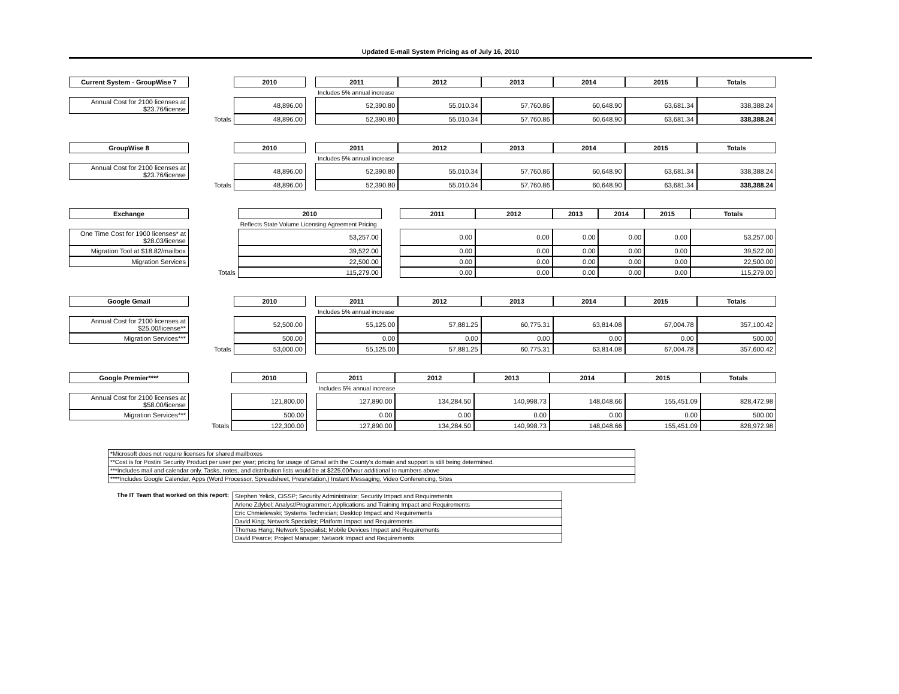Updated E-mail System Pricing as of July 16, 2010
| Current System - GroupWise 7 | | 2010 | | 2011 | 2012 | 2013 | 2014 | 2015 | Totals |
| | | | | Includes 5% annual increase | | | | | |
| Annual Cost for 2100 licenses at $23.76/license | | 48,896.00 | | 52,390.80 | 55,010.34 | 57,760.86 | 60,648.90 | 63,681.34 | 338,388.24 |
| | Totals | 48,896.00 | | 52,390.80 | 55,010.34 | 57,760.86 | 60,648.90 | 63,681.34 | 338,388.24 |
| GroupWise 8 | | 2010 | | 2011 | 2012 | 2013 | 2014 | 2015 | Totals |
| | | | | Includes 5% annual increase | | | | | |
| Annual Cost for 2100 licenses at $23.76/license | | 48,896.00 | | 52,390.80 | 55,010.34 | 57,760.86 | 60,648.90 | 63,681.34 | 338,388.24 |
| | Totals | 48,896.00 | | 52,390.80 | 55,010.34 | 57,760.86 | 60,648.90 | 63,681.34 | 338,388.24 |
| Exchange | | 2010 | | 2011 | 2012 | 2013 | 2014 | 2015 | Totals |
| | | Reflects State Volume Licensing Agreement Pricing | | | | | | | |
| One Time Cost for 1900 licenses* at $28.03/license | | 53,257.00 | | 0.00 | 0.00 | 0.00 | 0.00 | 0.00 | 53,257.00 |
| Migration Tool at $18.82/mailbox | | 39,522.00 | | 0.00 | 0.00 | 0.00 | 0.00 | 0.00 | 39,522.00 |
| Migration Services | | 22,500.00 | | 0.00 | 0.00 | 0.00 | 0.00 | 0.00 | 22,500.00 |
| | Totals | 115,279.00 | | 0.00 | 0.00 | 0.00 | 0.00 | 0.00 | 115,279.00 |
| Google Gmail | | 2010 | | 2011 | 2012 | 2013 | 2014 | 2015 | Totals |
| | | | | Includes 5% annual increase | | | | | |
| Annual Cost for 2100 licenses at $25.00/license** | | 52,500.00 | | 55,125.00 | 57,881.25 | 60,775.31 | 63,814.08 | 67,004.78 | 357,100.42 |
| Migration Services*** | | 500.00 | | 0.00 | 0.00 | 0.00 | 0.00 | 0.00 | 500.00 |
| | Totals | 53,000.00 | | 55,125.00 | 57,881.25 | 60,775.31 | 63,814.08 | 67,004.78 | 357,600.42 |
| Google Premier**** | | 2010 | | 2011 | 2012 | 2013 | 2014 | 2015 | Totals |
| | | | | Includes 5% annual increase | | | | | |
| Annual Cost for 2100 licenses at $58.00/license | | 121,800.00 | | 127,890.00 | 134,284.50 | 140,998.73 | 148,048.66 | 155,451.09 | 828,472.98 |
| Migration Services*** | | 500.00 | | 0.00 | 0.00 | 0.00 | 0.00 | 0.00 | 500.00 |
| | Totals | 122,300.00 | | 127,890.00 | 134,284.50 | 140,998.73 | 148,048.66 | 155,451.09 | 828,972.98 |
| *Microsoft does not require licenses for shared mailboxes |
| **Cost is for Postini Security Product per user per year; pricing for usage of Gmail with the County's domain and support is still being determined. |
| ***Includes mail and calendar only. Tasks, notes, and distribution lists would be at $225.00/hour additional to numbers above |
| ****Includes Google Calendar, Apps (Word Processor, Spreadsheet, Presnetation,) Instant Messaging, Video Conferencing, Sites |
The IT Team that worked on this report:
| Stephen Yelick, CISSP; Security Administrator; Security Impact and Requirements |
| Arlene Zdybel; Analyst/Programmer; Applications and Training Impact and Requirements |
| Eric Chmielewski; Systems Technician; Desktop Impact and Requirements |
| David King; Network Specialist; Platform Impact and Requirements |
| Thomas Hang; Network Specialist; Mobile Devices Impact and Requirements |
| David Pearce; Project Manager; Network Impact and Requirements |